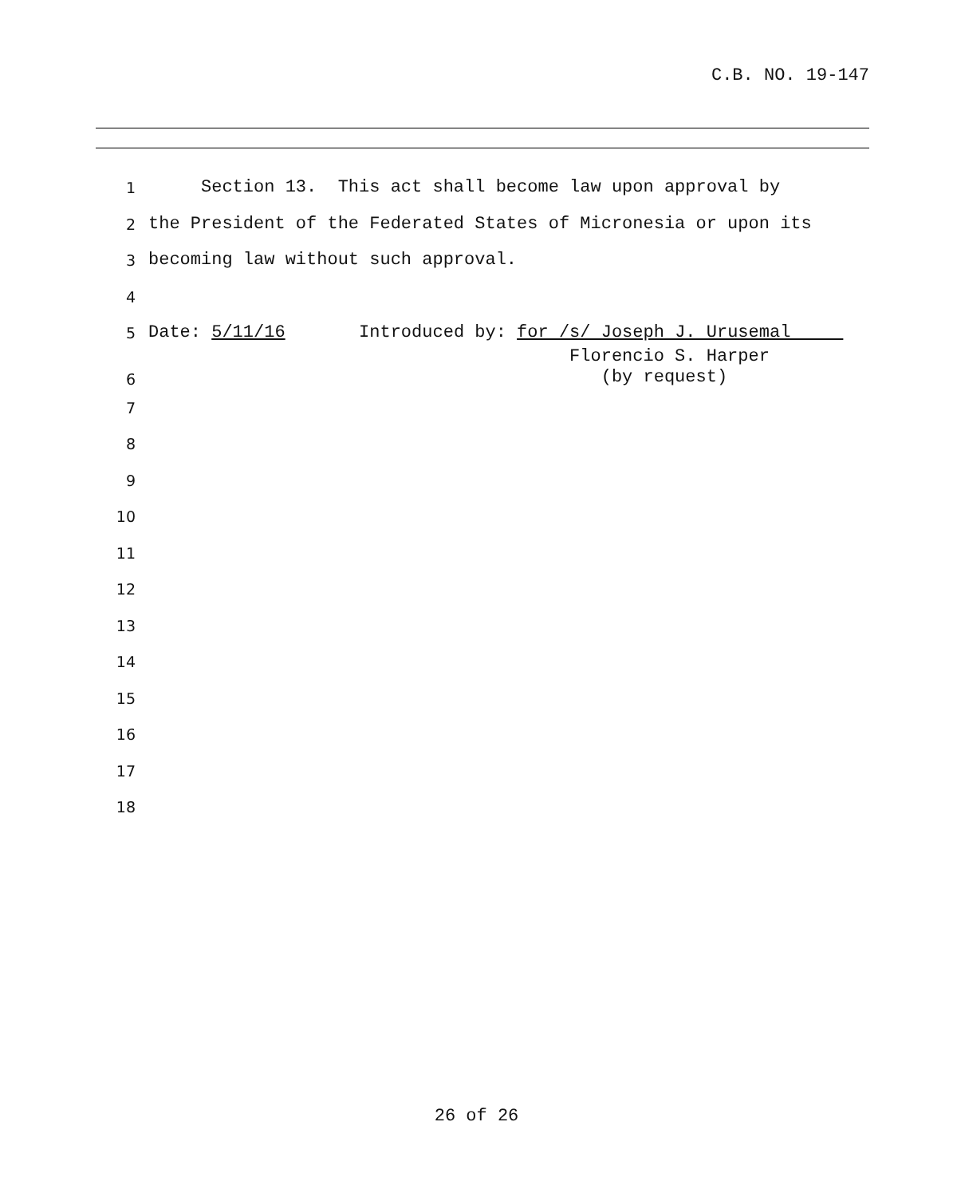C.B. NO. 19-147
1 Section 13. This act shall become law upon approval by
2 the President of the Federated States of Micronesia or upon its
3 becoming law without such approval.
4
5 Date: 5/11/16 Introduced by: for /s/ Joseph J. Urusemal
6 Florencio S. Harper (by request)
7
8
9
10
11
12
13
14
15
16
17
18
26 of 26